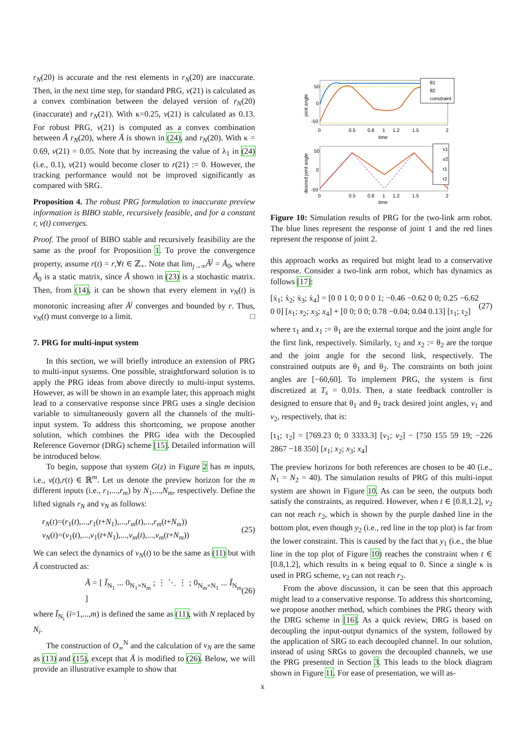r<sub>N</sub>(20) is accurate and the rest elements in r<sub>N</sub>(20) are inaccurate. Then, in the next time step, for standard PRG, v(21) is calculated as a convex combination between the delayed version of r<sub>N</sub>(20) (inaccurate) and r<sub>N</sub>(21). With κ=0.25, v(21) is calculated as 0.13. For robust PRG, v(21) is computed as a convex combination between Ā r<sub>N</sub>(20), where Ā is shown in (24), and r<sub>N</sub>(20). With κ = 0.69, v(21) = 0.05. Note that by increasing the value of λ<sub>1</sub> in (24) (i.e., 0.1), v(21) would become closer to r(21) := 0. However, the tracking performance would not be improved significantly as compared with SRG.
Proposition 4. The robust PRG formulation to inaccurate preview information is BIBO stable, recursively feasible, and for a constant r, v(t) converges.
Proof. The proof of BIBO stable and recursively feasibility are the same as the proof for Proposition 1. To prove the convergence property, assume r(t) = r,∀t ∈ ℤ<sub>+</sub>. Note that lim<sub>j→∞</sub>Ā<sup>j</sup> = Ā<sub>0</sub>, where Ā<sub>0</sub> is a static matrix, since Ā shown in (23) is a stochastic matrix. Then, from (14), it can be shown that every element in v<sub>N</sub>(t) is monotonic increasing after Ā<sup>j</sup> converges and bounded by r. Thus, v<sub>N</sub>(t) must converge to a limit. □
7. PRG for multi-input system
In this section, we will briefly introduce an extension of PRG to multi-input systems. One possible, straightforward solution is to apply the PRG ideas from above directly to multi-input systems. However, as will be shown in an example later, this approach might lead to a conservative response since PRG uses a single decision variable to simultaneously govern all the channels of the multi-input system. To address this shortcoming, we propose another solution, which combines the PRG idea with the Decoupled Reference Governor (DRG) scheme [15]. Detailed information will be introduced below.
To begin, suppose that system G(z) in Figure 2 has m inputs, i.e., v(t),r(t) ∈ ℝ<sup>m</sup>. Let us denote the preview horizon for the m different inputs (i.e., r<sub>1</sub>,...,r<sub>m</sub>) by N<sub>1</sub>,...,N<sub>m</sub>, respectively. Define the lifted signals r<sub>N</sub> and v<sub>N</sub> as follows:
r<sub>N</sub>(t)=(r<sub>1</sub>(t),...,r<sub>1</sub>(t+N<sub>1</sub>),...,r<sub>m</sub>(t),...,r<sub>m</sub>(t+N<sub>m</sub>))
v<sub>N</sub>(t)=(v<sub>1</sub>(t),...,v<sub>1</sub>(t+N<sub>1</sub>),...,v<sub>m</sub>(t),...,v<sub>m</sub>(t+N<sub>m</sub>))
(25)
We can select the dynamics of v<sub>N</sub>(t) to be the same as (11) but with Ā constructed as:
Ā = [ Ī<sub>N<sub>1</sub></sub> ... 0<sub>N<sub>1</sub>×N<sub>m</sub></sub> ; ⋮ ⋱ ⋮ ; 0<sub>N<sub>m</sub>×N<sub>1</sub></sub> ... Ī<sub>N<sub>m</sub></sub> ]
(26)
where Ī<sub>N<sub>i</sub></sub> (i=1,...,m) is defined the same as (11), with N replaced by N<sub>i</sub>.
The construction of O<sub>∞</sub><sup>N</sup> and the calculation of v<sub>N</sub> are the same as (13) and (15), except that Ā is modified to (26). Below, we will provide an illustrative example to show that
50
0
-50
0
0.5
0.8
1
1.2
1.5
2
time
joint angle
θ1
θ2
constraint
50
0
-50
0
0.5
0.8
1
1.2
1.5
2
time
desired joint angle
v1
v2
r1
r2
Figure 10: Simulation results of PRG for the two-link arm robot. The blue lines represent the response of joint 1 and the red lines represent the response of joint 2.
this approach works as required but might lead to a conservative response. Consider a two-link arm robot, which has dynamics as follows [17]:
[ẋ<sub>1</sub>; ẋ<sub>2</sub>; ẋ<sub>3</sub>; ẋ<sub>4</sub>] = [0 0 1 0; 0 0 0 1; −0.46 −0.62 0 0; 0.25 −6.62 0 0] [x<sub>1</sub>; x<sub>2</sub>; x<sub>3</sub>; x<sub>4</sub>] + [0 0; 0 0; 0.78 −0.04; 0.04 0.13] [τ<sub>1</sub>; τ<sub>2</sub>]
(27)
where τ<sub>1</sub> and x<sub>1</sub> := θ<sub>1</sub> are the external torque and the joint angle for the first link, respectively. Similarly, τ<sub>2</sub> and x<sub>2</sub> := θ<sub>2</sub> are the torque and the joint angle for the second link, respectively. The constrained outputs are θ<sub>1</sub> and θ<sub>2</sub>. The constraints on both joint angles are [−60,60]. To implement PRG, the system is first discretized at T<sub>s</sub> = 0.01s. Then, a state feedback controller is designed to ensure that θ<sub>1</sub> and θ<sub>2</sub> track desired joint angles, v<sub>1</sub> and v<sub>2</sub>, respectively, that is:
[τ<sub>1</sub>; τ<sub>2</sub>] = [769.23 0; 0 3333.3] [v<sub>1</sub>; v<sub>2</sub>] − [750 155 59 19; −226 2867 −18 350] [x<sub>1</sub>; x<sub>2</sub>; x<sub>3</sub>; x<sub>4</sub>]
The preview horizons for both references are chosen to be 40 (i.e., N<sub>1</sub> = N<sub>2</sub> = 40). The simulation results of PRG of this multi-input system are shown in Figure 10. As can be seen, the outputs both satisfy the constraints, as required. However, when t ∈ [0.8,1.2], v<sub>2</sub> can not reach r<sub>2</sub>, which is shown by the purple dashed line in the bottom plot, even though y<sub>2</sub> (i.e., red line in the top plot) is far from the lower constraint. This is caused by the fact that y<sub>1</sub> (i.e., the blue line in the top plot of Figure 10) reaches the constraint when t ∈ [0.8,1.2], which results in κ being equal to 0. Since a single κ is used in PRG scheme, v<sub>2</sub> can not reach r<sub>2</sub>.
From the above discussion, it can be seen that this approach might lead to a conservative response. To address this shortcoming, we propose another method, which combines the PRG theory with the DRG scheme in [16]. As a quick review, DRG is based on decoupling the input-output dynamics of the system, followed by the application of SRG to each decoupled channel. In our solution, instead of using SRGs to govern the decoupled channels, we use the PRG presented in Section 3. This leads to the block diagram shown in Figure 11. For ease of presentation, we will as-
x